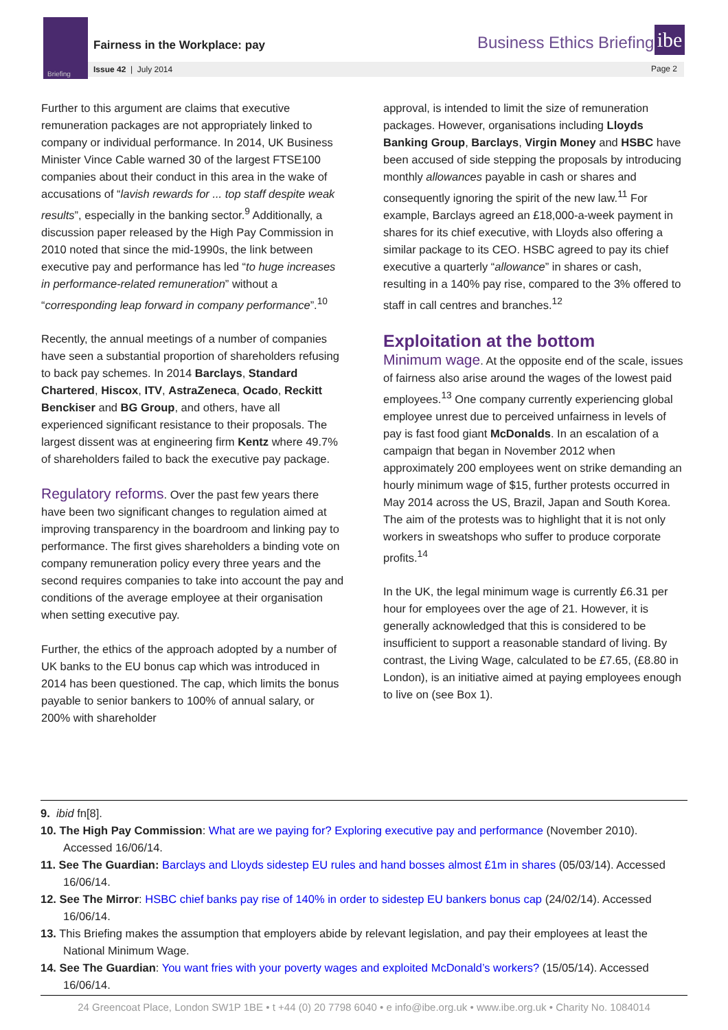Briefing
Fairness in the Workplace: pay
Issue 42 | July 2014
Business Ethics Briefing
ibe
Page 2
Further to this argument are claims that executive remuneration packages are not appropriately linked to company or individual performance. In 2014, UK Business Minister Vince Cable warned 30 of the largest FTSE100 companies about their conduct in this area in the wake of accusations of “lavish rewards for ... top staff despite weak results”, especially in the banking sector.<sup>9</sup> Additionally, a discussion paper released by the High Pay Commission in 2010 noted that since the mid-1990s, the link between executive pay and performance has led “to huge increases in performance-related remuneration” without a “corresponding leap forward in company performance”.<sup>10</sup>
Recently, the annual meetings of a number of companies have seen a substantial proportion of shareholders refusing to back pay schemes. In 2014 Barclays, Standard Chartered, Hiscox, ITV, AstraZeneca, Ocado, Reckitt Benckiser and BG Group, and others, have all experienced significant resistance to their proposals. The largest dissent was at engineering firm Kentz where 49.7% of shareholders failed to back the executive pay package.
Regulatory reforms. Over the past few years there have been two significant changes to regulation aimed at improving transparency in the boardroom and linking pay to performance. The first gives shareholders a binding vote on company remuneration policy every three years and the second requires companies to take into account the pay and conditions of the average employee at their organisation when setting executive pay.
Further, the ethics of the approach adopted by a number of UK banks to the EU bonus cap which was introduced in 2014 has been questioned. The cap, which limits the bonus payable to senior bankers to 100% of annual salary, or 200% with shareholder
approval, is intended to limit the size of remuneration packages. However, organisations including Lloyds Banking Group, Barclays, Virgin Money and HSBC have been accused of side stepping the proposals by introducing monthly allowances payable in cash or shares and consequently ignoring the spirit of the new law.<sup>11</sup> For example, Barclays agreed an £18,000-a-week payment in shares for its chief executive, with Lloyds also offering a similar package to its CEO. HSBC agreed to pay its chief executive a quarterly “allowance” in shares or cash, resulting in a 140% pay rise, compared to the 3% offered to staff in call centres and branches.<sup>12</sup>
Exploitation at the bottom
Minimum wage. At the opposite end of the scale, issues of fairness also arise around the wages of the lowest paid employees.<sup>13</sup> One company currently experiencing global employee unrest due to perceived unfairness in levels of pay is fast food giant McDonalds. In an escalation of a campaign that began in November 2012 when approximately 200 employees went on strike demanding an hourly minimum wage of $15, further protests occurred in May 2014 across the US, Brazil, Japan and South Korea. The aim of the protests was to highlight that it is not only workers in sweatshops who suffer to produce corporate profits.<sup>14</sup>
In the UK, the legal minimum wage is currently £6.31 per hour for employees over the age of 21. However, it is generally acknowledged that this is considered to be insufficient to support a reasonable standard of living. By contrast, the Living Wage, calculated to be £7.65, (£8.80 in London), is an initiative aimed at paying employees enough to live on (see Box 1).
9. ibid fn[8].
10. The High Pay Commission: What are we paying for? Exploring executive pay and performance (November 2010). Accessed 16/06/14.
11. See The Guardian: Barclays and Lloyds sidestep EU rules and hand bosses almost £1m in shares (05/03/14). Accessed 16/06/14.
12. See The Mirror: HSBC chief banks pay rise of 140% in order to sidestep EU bankers bonus cap (24/02/14). Accessed 16/06/14.
13. This Briefing makes the assumption that employers abide by relevant legislation, and pay their employees at least the National Minimum Wage.
14. See The Guardian: You want fries with your poverty wages and exploited McDonald’s workers? (15/05/14). Accessed 16/06/14.
24 Greencoat Place, London SW1P 1BE • t +44 (0) 20 7798 6040 • e info@ibe.org.uk • www.ibe.org.uk • Charity No. 1084014